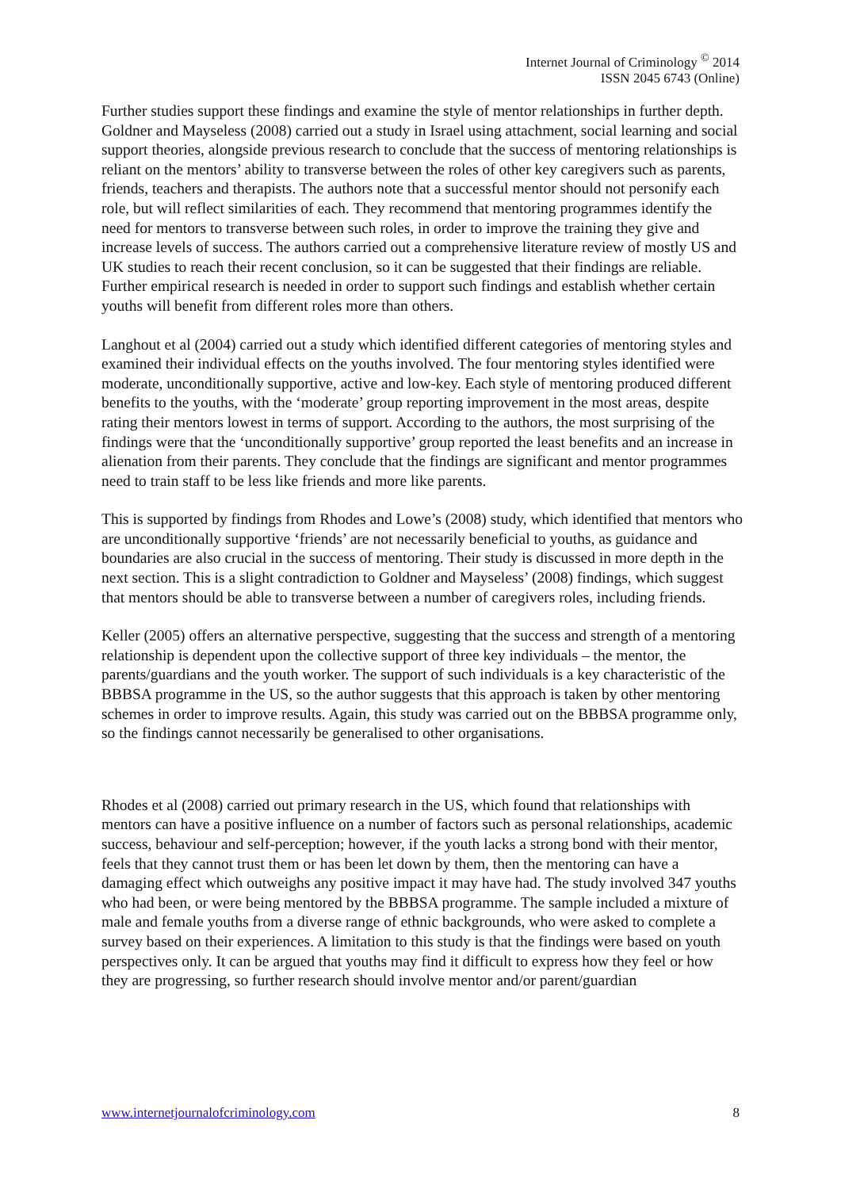Internet Journal of Criminology <sup>©</sup> 2014
ISSN 2045 6743 (Online)
Further studies support these findings and examine the style of mentor relationships in further depth. Goldner and Mayseless (2008) carried out a study in Israel using attachment, social learning and social support theories, alongside previous research to conclude that the success of mentoring relationships is reliant on the mentors’ ability to transverse between the roles of other key caregivers such as parents, friends, teachers and therapists. The authors note that a successful mentor should not personify each role, but will reflect similarities of each. They recommend that mentoring programmes identify the need for mentors to transverse between such roles, in order to improve the training they give and increase levels of success. The authors carried out a comprehensive literature review of mostly US and UK studies to reach their recent conclusion, so it can be suggested that their findings are reliable. Further empirical research is needed in order to support such findings and establish whether certain youths will benefit from different roles more than others.
Langhout et al (2004) carried out a study which identified different categories of mentoring styles and examined their individual effects on the youths involved. The four mentoring styles identified were moderate, unconditionally supportive, active and low-key. Each style of mentoring produced different benefits to the youths, with the ‘moderate’ group reporting improvement in the most areas, despite rating their mentors lowest in terms of support. According to the authors, the most surprising of the findings were that the ‘unconditionally supportive’ group reported the least benefits and an increase in alienation from their parents. They conclude that the findings are significant and mentor programmes need to train staff to be less like friends and more like parents.
This is supported by findings from Rhodes and Lowe’s (2008) study, which identified that mentors who are unconditionally supportive ‘friends’ are not necessarily beneficial to youths, as guidance and boundaries are also crucial in the success of mentoring. Their study is discussed in more depth in the next section. This is a slight contradiction to Goldner and Mayseless’ (2008) findings, which suggest that mentors should be able to transverse between a number of caregivers roles, including friends.
Keller (2005) offers an alternative perspective, suggesting that the success and strength of a mentoring relationship is dependent upon the collective support of three key individuals – the mentor, the parents/guardians and the youth worker. The support of such individuals is a key characteristic of the BBBSA programme in the US, so the author suggests that this approach is taken by other mentoring schemes in order to improve results. Again, this study was carried out on the BBBSA programme only, so the findings cannot necessarily be generalised to other organisations.
Rhodes et al (2008) carried out primary research in the US, which found that relationships with mentors can have a positive influence on a number of factors such as personal relationships, academic success, behaviour and self-perception; however, if the youth lacks a strong bond with their mentor, feels that they cannot trust them or has been let down by them, then the mentoring can have a damaging effect which outweighs any positive impact it may have had. The study involved 347 youths who had been, or were being mentored by the BBBSA programme. The sample included a mixture of male and female youths from a diverse range of ethnic backgrounds, who were asked to complete a survey based on their experiences. A limitation to this study is that the findings were based on youth perspectives only. It can be argued that youths may find it difficult to express how they feel or how they are progressing, so further research should involve mentor and/or parent/guardian
www.internetjournalofcriminology.com 8